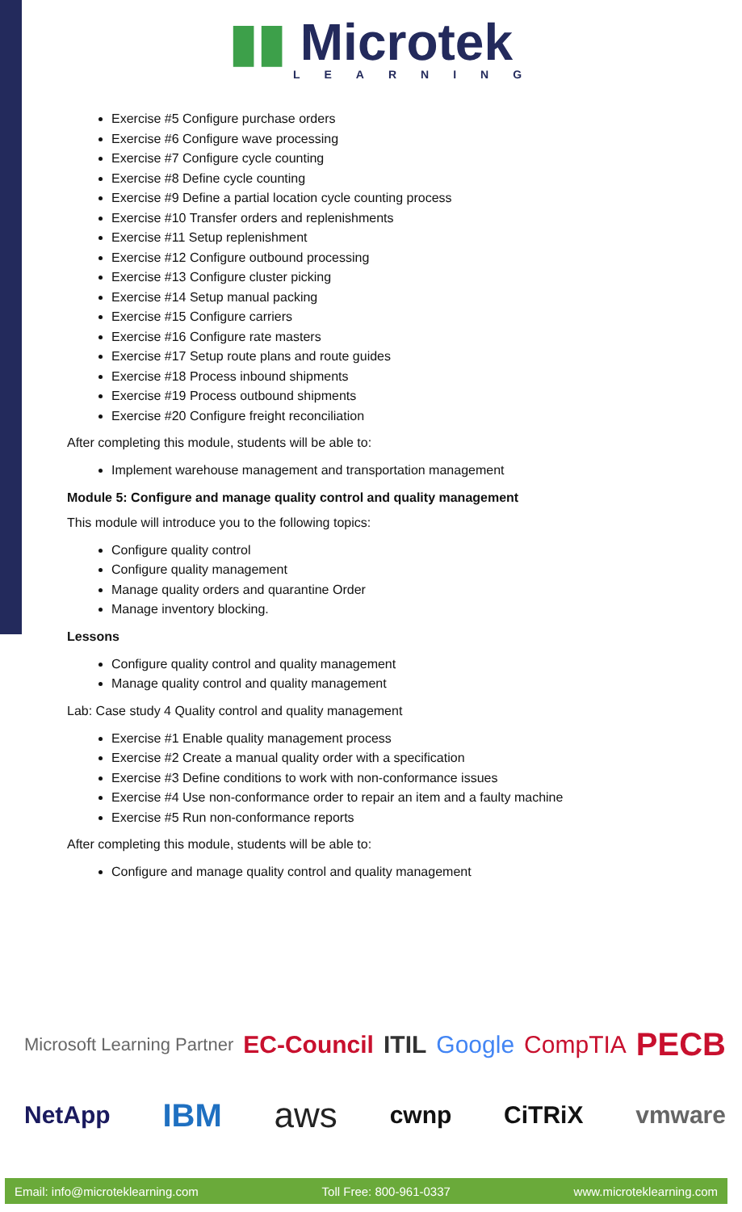▮▮ Microtek
LEARNING
Exercise #5 Configure purchase orders
Exercise #6 Configure wave processing
Exercise #7 Configure cycle counting
Exercise #8 Define cycle counting
Exercise #9 Define a partial location cycle counting process
Exercise #10 Transfer orders and replenishments
Exercise #11 Setup replenishment
Exercise #12 Configure outbound processing
Exercise #13 Configure cluster picking
Exercise #14 Setup manual packing
Exercise #15 Configure carriers
Exercise #16 Configure rate masters
Exercise #17 Setup route plans and route guides
Exercise #18 Process inbound shipments
Exercise #19 Process outbound shipments
Exercise #20 Configure freight reconciliation
After completing this module, students will be able to:
Implement warehouse management and transportation management
Module 5: Configure and manage quality control and quality management
This module will introduce you to the following topics:
Configure quality control
Configure quality management
Manage quality orders and quarantine Order
Manage inventory blocking.
Lessons
Configure quality control and quality management
Manage quality control and quality management
Lab: Case study 4 Quality control and quality management
Exercise #1 Enable quality management process
Exercise #2 Create a manual quality order with a specification
Exercise #3 Define conditions to work with non-conformance issues
Exercise #4 Use non-conformance order to repair an item and a faulty machine
Exercise #5 Run non-conformance reports
After completing this module, students will be able to:
Configure and manage quality control and quality management
Microsoft Learning Partner EC-Council ITIL Google CompTIA PECB
NetApp IBM aws cwnp CiTRiX vmware
Email: info@microteklearning.com Toll Free: 800-961-0337 www.microteklearning.com